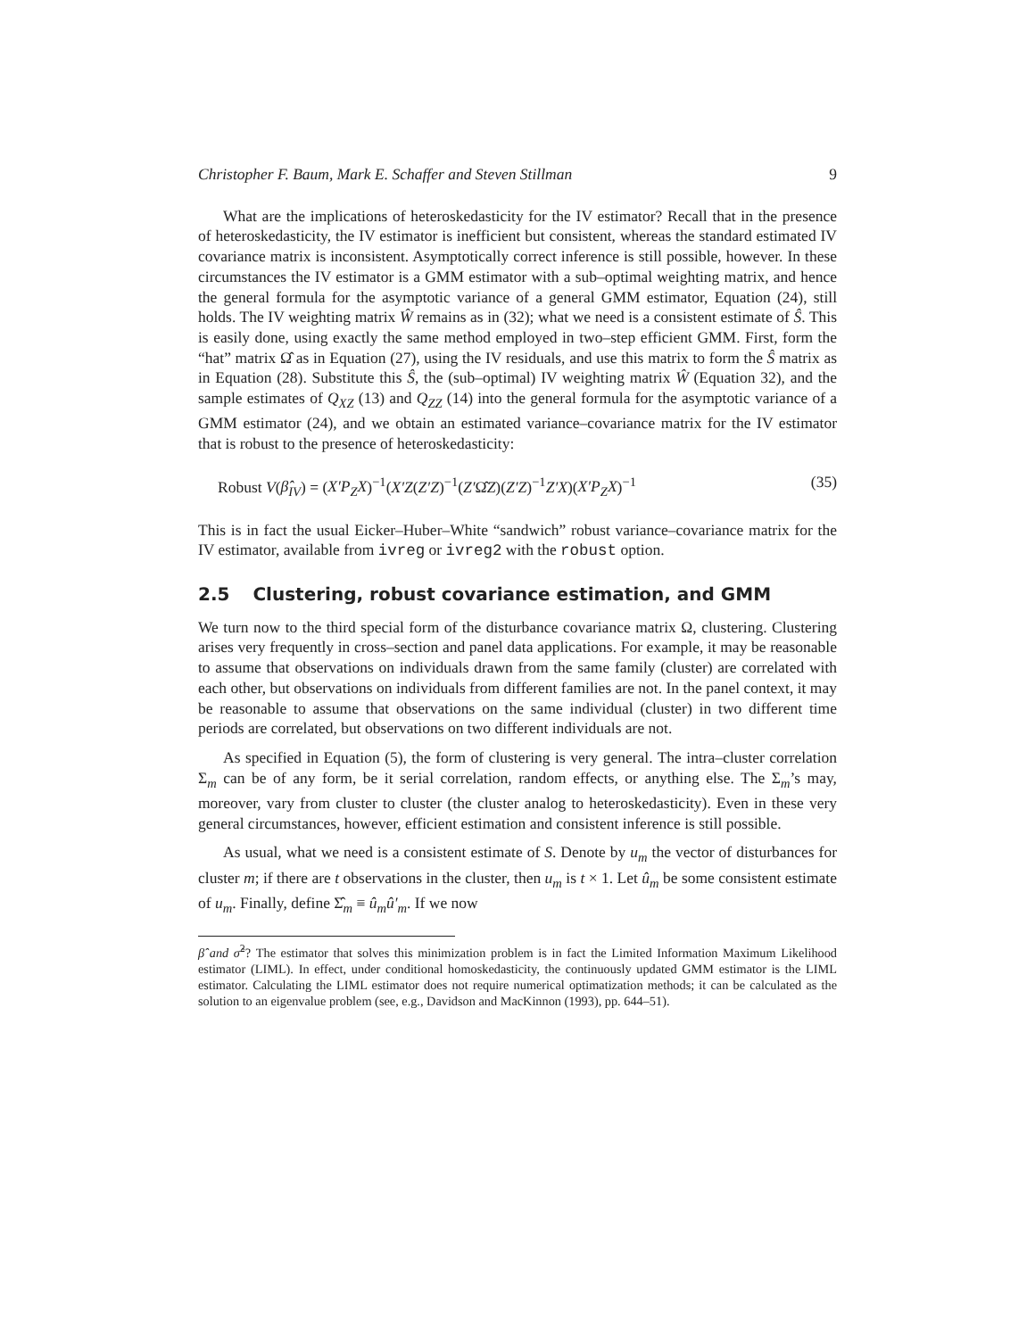Christopher F. Baum, Mark E. Schaffer and Steven Stillman 9
What are the implications of heteroskedasticity for the IV estimator? Recall that in the presence of heteroskedasticity, the IV estimator is inefficient but consistent, whereas the standard estimated IV covariance matrix is inconsistent. Asymptotically correct inference is still possible, however. In these circumstances the IV estimator is a GMM estimator with a sub–optimal weighting matrix, and hence the general formula for the asymptotic variance of a general GMM estimator, Equation (24), still holds. The IV weighting matrix Ŵ remains as in (32); what we need is a consistent estimate of Ŝ. This is easily done, using exactly the same method employed in two–step efficient GMM. First, form the “hat” matrix Ω̂ as in Equation (27), using the IV residuals, and use this matrix to form the Ŝ matrix as in Equation (28). Substitute this Ŝ, the (sub–optimal) IV weighting matrix Ŵ (Equation 32), and the sample estimates of Q<sub>XZ</sub> (13) and Q<sub>ZZ</sub> (14) into the general formula for the asymptotic variance of a GMM estimator (24), and we obtain an estimated variance–covariance matrix for the IV estimator that is robust to the presence of heteroskedasticity:
Robust V(β̂<sub>IV</sub>) = (X′P<sub>Z</sub>X)<sup>−1</sup>(X′Z(Z′Z)<sup>−1</sup>(Z′Ω̂Z)(Z′Z)<sup>−1</sup>Z′X)(X′P<sub>Z</sub>X)<sup>−1</sup> (35)
This is in fact the usual Eicker–Huber–White “sandwich” robust variance–covariance matrix for the IV estimator, available from ivreg or ivreg2 with the robust option.
2.5 Clustering, robust covariance estimation, and GMM
We turn now to the third special form of the disturbance covariance matrix Ω, clustering. Clustering arises very frequently in cross–section and panel data applications. For example, it may be reasonable to assume that observations on individuals drawn from the same family (cluster) are correlated with each other, but observations on individuals from different families are not. In the panel context, it may be reasonable to assume that observations on the same individual (cluster) in two different time periods are correlated, but observations on two different individuals are not.
As specified in Equation (5), the form of clustering is very general. The intra–cluster correlation Σ<sub>m</sub> can be of any form, be it serial correlation, random effects, or anything else. The Σ<sub>m</sub>’s may, moreover, vary from cluster to cluster (the cluster analog to heteroskedasticity). Even in these very general circumstances, however, efficient estimation and consistent inference is still possible.
As usual, what we need is a consistent estimate of S. Denote by u<sub>m</sub> the vector of disturbances for cluster m; if there are t observations in the cluster, then u<sub>m</sub> is t × 1. Let û<sub>m</sub> be some consistent estimate of u<sub>m</sub>. Finally, define Σ̂<sub>m</sub> ≡ û<sub>m</sub>û′<sub>m</sub>. If we now
β̂ and σ̂<sup>2</sup>? The estimator that solves this minimization problem is in fact the Limited Information Maximum Likelihood estimator (LIML). In effect, under conditional homoskedasticity, the continuously updated GMM estimator is the LIML estimator. Calculating the LIML estimator does not require numerical optimatization methods; it can be calculated as the solution to an eigenvalue problem (see, e.g., Davidson and MacKinnon (1993), pp. 644–51).